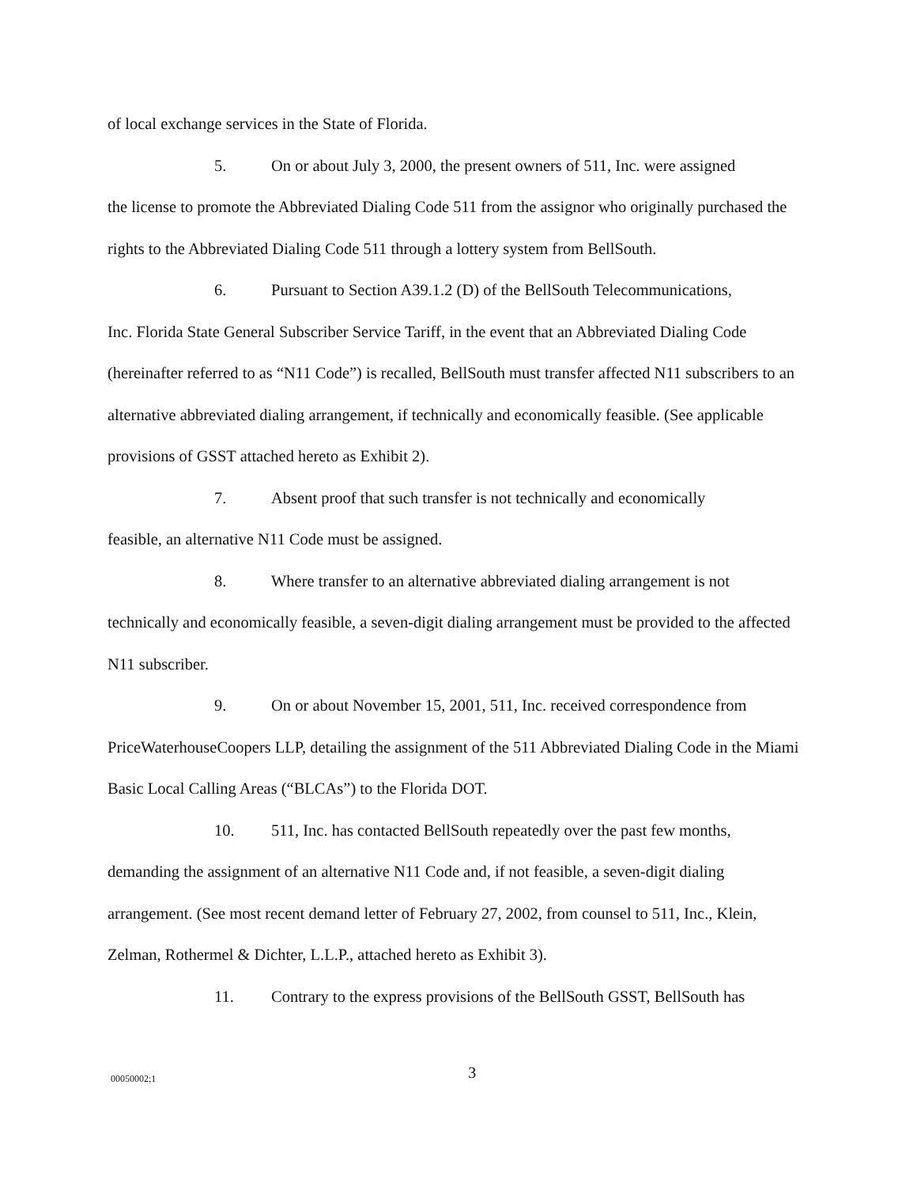of local exchange services in the State of Florida.
5. On or about July 3, 2000, the present owners of 511, Inc. were assigned
the license to promote the Abbreviated Dialing Code 511 from the assignor who originally purchased the rights to the Abbreviated Dialing Code 511 through a lottery system from BellSouth.
6. Pursuant to Section A39.1.2 (D) of the BellSouth Telecommunications,
Inc. Florida State General Subscriber Service Tariff, in the event that an Abbreviated Dialing Code (hereinafter referred to as “N11 Code”) is recalled, BellSouth must transfer affected N11 subscribers to an alternative abbreviated dialing arrangement, if technically and economically feasible. (See applicable provisions of GSST attached hereto as Exhibit 2).
7. Absent proof that such transfer is not technically and economically
feasible, an alternative N11 Code must be assigned.
8. Where transfer to an alternative abbreviated dialing arrangement is not
technically and economically feasible, a seven-digit dialing arrangement must be provided to the affected N11 subscriber.
9. On or about November 15, 2001, 511, Inc. received correspondence from
PriceWaterhouseCoopers LLP, detailing the assignment of the 511 Abbreviated Dialing Code in the Miami Basic Local Calling Areas (“BLCAs”) to the Florida DOT.
10. 511, Inc. has contacted BellSouth repeatedly over the past few months,
demanding the assignment of an alternative N11 Code and, if not feasible, a seven-digit dialing arrangement. (See most recent demand letter of February 27, 2002, from counsel to 511, Inc., Klein, Zelman, Rothermel & Dichter, L.L.P., attached hereto as Exhibit 3).
11. Contrary to the express provisions of the BellSouth GSST, BellSouth has
00050002;1 3